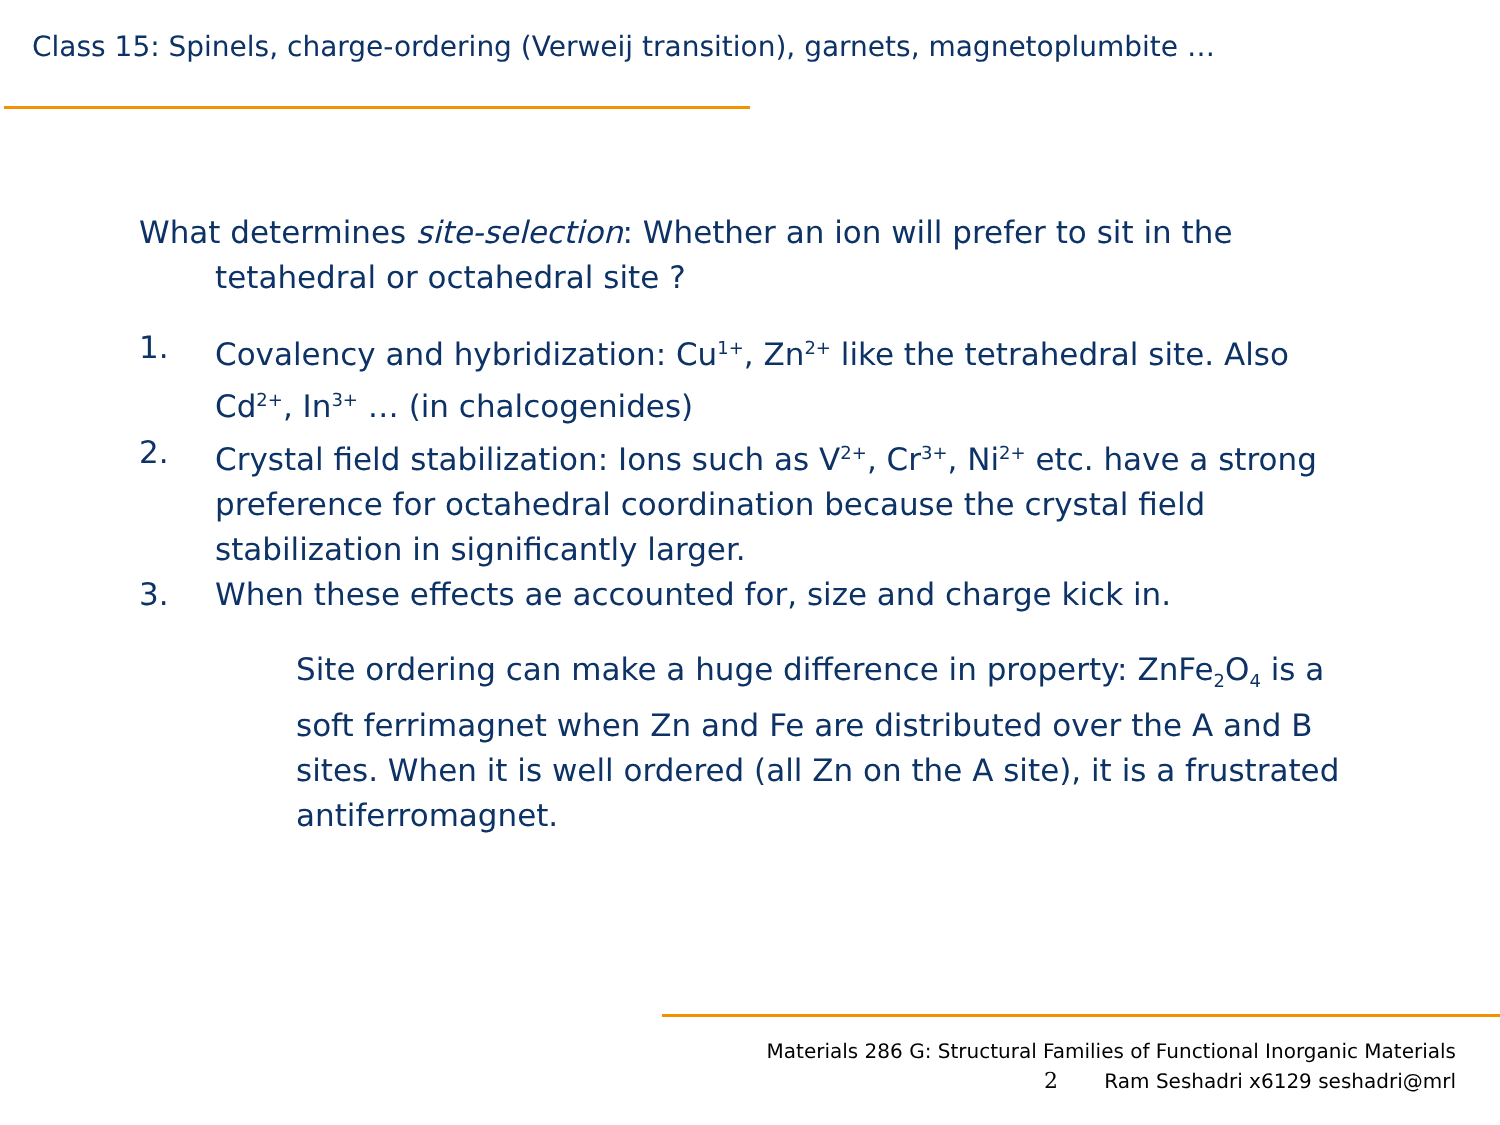Class 15: Spinels, charge-ordering (Verweij transition), garnets, magnetoplumbite …
What determines site-selection: Whether an ion will prefer to sit in the tetahedral or octahedral site ?
1. Covalency and hybridization: Cu<sup>1+</sup>, Zn<sup>2+</sup> like the tetrahedral site. Also Cd<sup>2+</sup>, In<sup>3+</sup> … (in chalcogenides)
2. Crystal field stabilization: Ions such as V<sup>2+</sup>, Cr<sup>3+</sup>, Ni<sup>2+</sup> etc. have a strong preference for octahedral coordination because the crystal field stabilization in significantly larger.
3. When these effects ae accounted for, size and charge kick in.
Site ordering can make a huge difference in property: ZnFe<sub>2</sub>O<sub>4</sub> is a soft ferrimagnet when Zn and Fe are distributed over the A and B sites. When it is well ordered (all Zn on the A site), it is a frustrated antiferromagnet.
Materials 286 G: Structural Families of Functional Inorganic Materials
2 Ram Seshadri x6129 seshadri@mrl